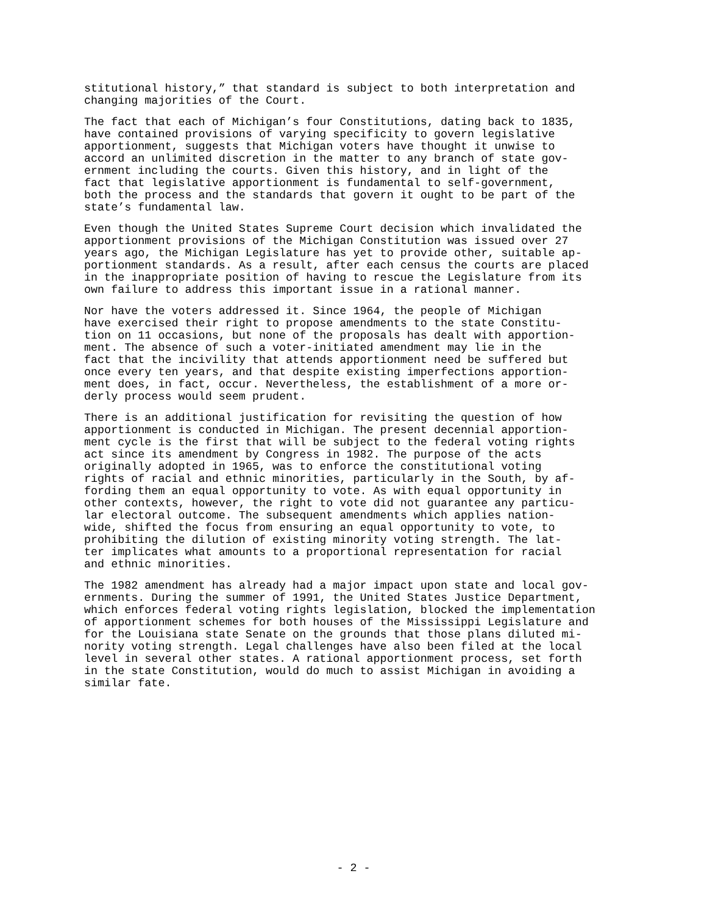stitutional history,” that standard is subject to both interpretation and changing majorities of the Court.
The fact that each of Michigan’s four Constitutions, dating back to 1835, have contained provisions of varying specificity to govern legislative apportionment, suggests that Michigan voters have thought it unwise to accord an unlimited discretion in the matter to any branch of state gov- ernment including the courts. Given this history, and in light of the fact that legislative apportionment is fundamental to self-government, both the process and the standards that govern it ought to be part of the state’s fundamental law.
Even though the United States Supreme Court decision which invalidated the apportionment provisions of the Michigan Constitution was issued over 27 years ago, the Michigan Legislature has yet to provide other, suitable ap- portionment standards. As a result, after each census the courts are placed in the inappropriate position of having to rescue the Legislature from its own failure to address this important issue in a rational manner.
Nor have the voters addressed it. Since 1964, the people of Michigan have exercised their right to propose amendments to the state Constitu- tion on 11 occasions, but none of the proposals has dealt with apportion- ment. The absence of such a voter-initiated amendment may lie in the fact that the incivility that attends apportionment need be suffered but once every ten years, and that despite existing imperfections apportion- ment does, in fact, occur. Nevertheless, the establishment of a more or- derly process would seem prudent.
There is an additional justification for revisiting the question of how apportionment is conducted in Michigan. The present decennial apportion- ment cycle is the first that will be subject to the federal voting rights act since its amendment by Congress in 1982. The purpose of the acts originally adopted in 1965, was to enforce the constitutional voting rights of racial and ethnic minorities, particularly in the South, by af- fording them an equal opportunity to vote. As with equal opportunity in other contexts, however, the right to vote did not guarantee any particu- lar electoral outcome. The subsequent amendments which applies nation- wide, shifted the focus from ensuring an equal opportunity to vote, to prohibiting the dilution of existing minority voting strength. The lat- ter implicates what amounts to a proportional representation for racial and ethnic minorities.
The 1982 amendment has already had a major impact upon state and local gov- ernments. During the summer of 1991, the United States Justice Department, which enforces federal voting rights legislation, blocked the implementation of apportionment schemes for both houses of the Mississippi Legislature and for the Louisiana state Senate on the grounds that those plans diluted mi- nority voting strength. Legal challenges have also been filed at the local level in several other states. A rational apportionment process, set forth in the state Constitution, would do much to assist Michigan in avoiding a similar fate.
- 2 -